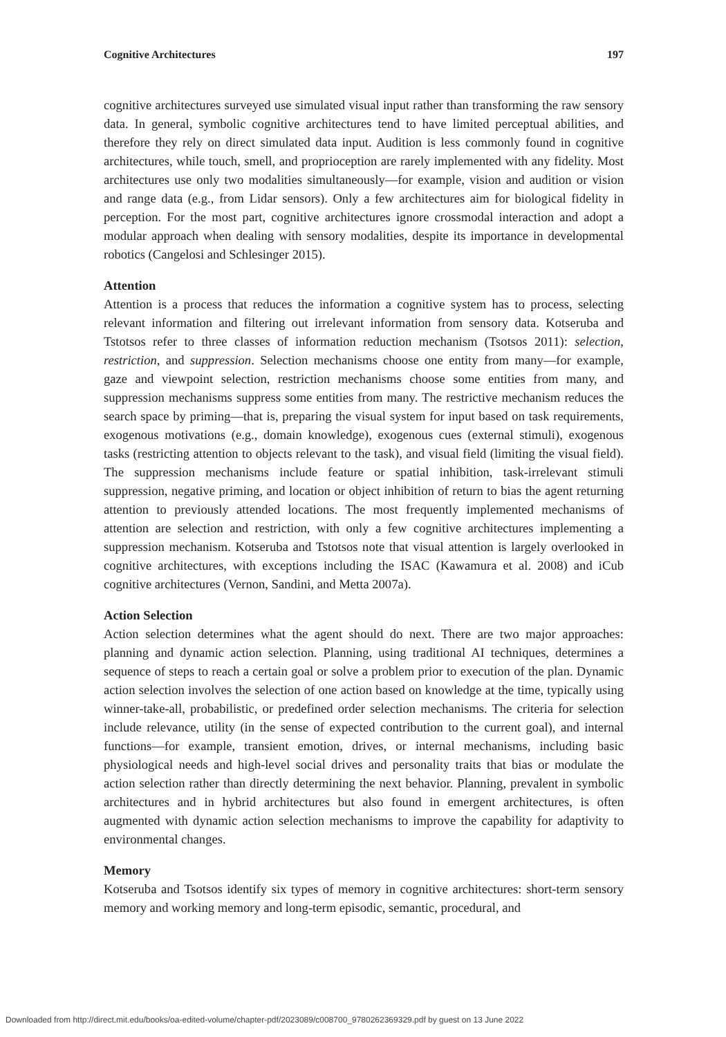Cognitive Architectures 197
cognitive architectures surveyed use simulated visual input rather than transforming the raw sensory data. In general, symbolic cognitive architectures tend to have limited perceptual abilities, and therefore they rely on direct simulated data input. Audition is less commonly found in cognitive architectures, while touch, smell, and proprioception are rarely implemented with any fidelity. Most architectures use only two modalities simultaneously—for example, vision and audition or vision and range data (e.g., from Lidar sensors). Only a few architectures aim for biological fidelity in perception. For the most part, cognitive architectures ignore crossmodal interaction and adopt a modular approach when dealing with sensory modalities, despite its importance in developmental robotics (Cangelosi and Schlesinger 2015).
Attention
Attention is a process that reduces the information a cognitive system has to process, selecting relevant information and filtering out irrelevant information from sensory data. Kotseruba and Tstotsos refer to three classes of information reduction mechanism (Tsotsos 2011): selection, restriction, and suppression. Selection mechanisms choose one entity from many—for example, gaze and viewpoint selection, restriction mechanisms choose some entities from many, and suppression mechanisms suppress some entities from many. The restrictive mechanism reduces the search space by priming—that is, preparing the visual system for input based on task requirements, exogenous motivations (e.g., domain knowledge), exogenous cues (external stimuli), exogenous tasks (restricting attention to objects relevant to the task), and visual field (limiting the visual field). The suppression mechanisms include feature or spatial inhibition, task-irrelevant stimuli suppression, negative priming, and location or object inhibition of return to bias the agent returning attention to previously attended locations. The most frequently implemented mechanisms of attention are selection and restriction, with only a few cognitive architectures implementing a suppression mechanism. Kotseruba and Tstotsos note that visual attention is largely overlooked in cognitive architectures, with exceptions including the ISAC (Kawamura et al. 2008) and iCub cognitive architectures (Vernon, Sandini, and Metta 2007a).
Action Selection
Action selection determines what the agent should do next. There are two major approaches: planning and dynamic action selection. Planning, using traditional AI techniques, determines a sequence of steps to reach a certain goal or solve a problem prior to execution of the plan. Dynamic action selection involves the selection of one action based on knowledge at the time, typically using winner-take-all, probabilistic, or predefined order selection mechanisms. The criteria for selection include relevance, utility (in the sense of expected contribution to the current goal), and internal functions—for example, transient emotion, drives, or internal mechanisms, including basic physiological needs and high-level social drives and personality traits that bias or modulate the action selection rather than directly determining the next behavior. Planning, prevalent in symbolic architectures and in hybrid architectures but also found in emergent architectures, is often augmented with dynamic action selection mechanisms to improve the capability for adaptivity to environmental changes.
Memory
Kotseruba and Tsotsos identify six types of memory in cognitive architectures: short-term sensory memory and working memory and long-term episodic, semantic, procedural, and
Downloaded from http://direct.mit.edu/books/oa-edited-volume/chapter-pdf/2023089/c008700_9780262369329.pdf by guest on 13 June 2022